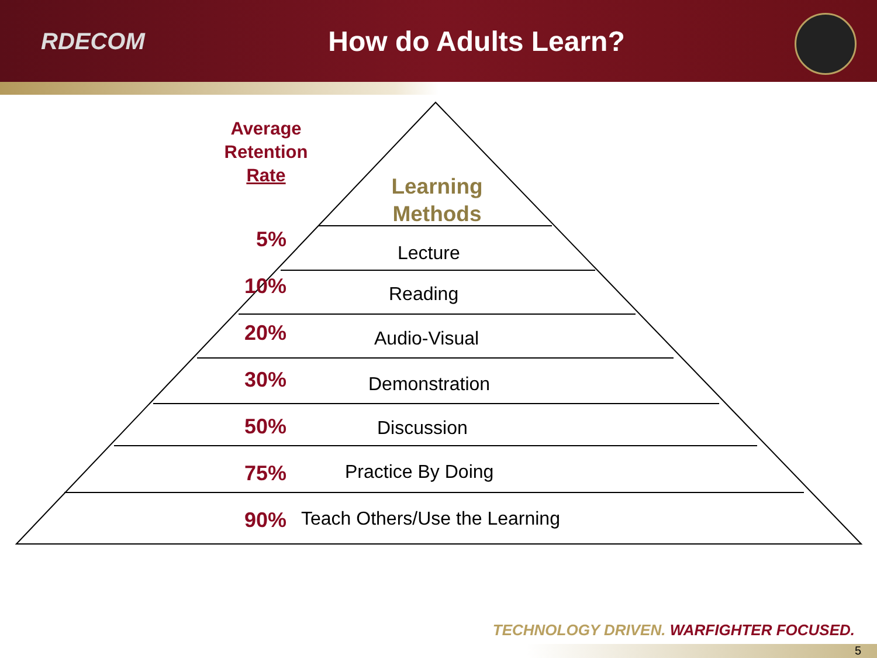RDECOM
How do Adults Learn?
Average Retention Rate
Learning Methods
5%
Lecture
10%
Reading
20%
Audio-Visual
30%
Demonstration
50%
Discussion
75% Practice By Doing
90% Teach Others/Use the Learning
TECHNOLOGY DRIVEN. WARFIGHTER FOCUSED.
5